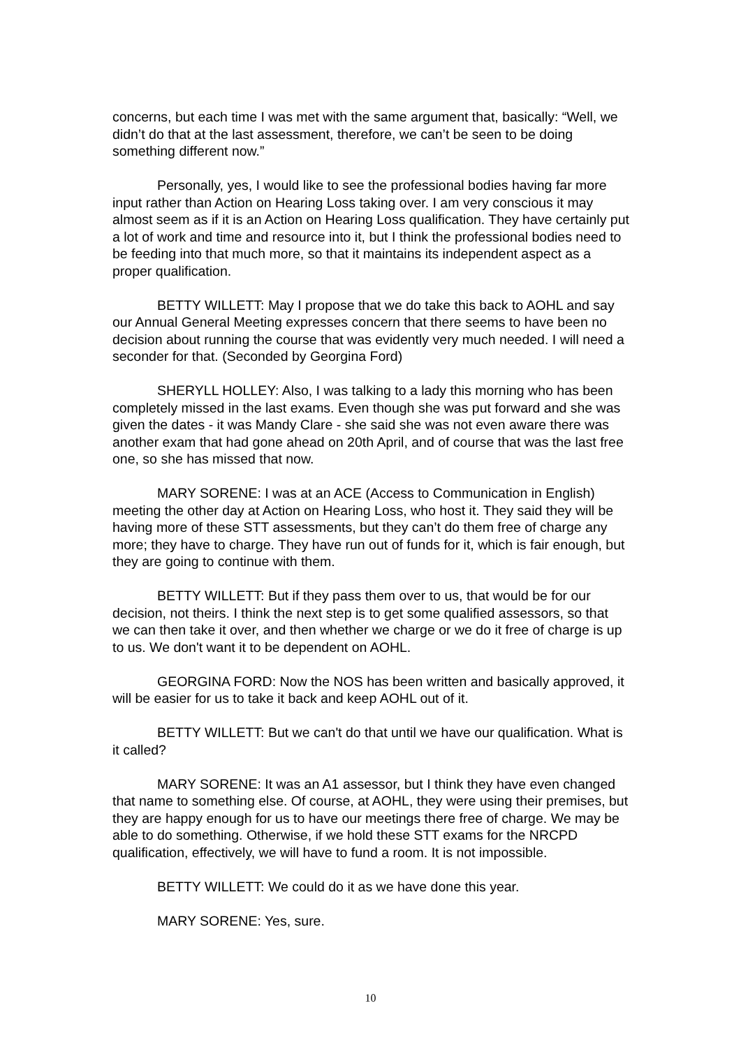concerns, but each time I was met with the same argument that, basically: “Well, we didn’t do that at the last assessment, therefore, we can’t be seen to be doing something different now.”
Personally, yes, I would like to see the professional bodies having far more input rather than Action on Hearing Loss taking over. I am very conscious it may almost seem as if it is an Action on Hearing Loss qualification. They have certainly put a lot of work and time and resource into it, but I think the professional bodies need to be feeding into that much more, so that it maintains its independent aspect as a proper qualification.
BETTY WILLETT: May I propose that we do take this back to AOHL and say our Annual General Meeting expresses concern that there seems to have been no decision about running the course that was evidently very much needed. I will need a seconder for that. (Seconded by Georgina Ford)
SHERYLL HOLLEY: Also, I was talking to a lady this morning who has been completely missed in the last exams. Even though she was put forward and she was given the dates - it was Mandy Clare - she said she was not even aware there was another exam that had gone ahead on 20th April, and of course that was the last free one, so she has missed that now.
MARY SORENE: I was at an ACE (Access to Communication in English) meeting the other day at Action on Hearing Loss, who host it. They said they will be having more of these STT assessments, but they can’t do them free of charge any more; they have to charge. They have run out of funds for it, which is fair enough, but they are going to continue with them.
BETTY WILLETT: But if they pass them over to us, that would be for our decision, not theirs. I think the next step is to get some qualified assessors, so that we can then take it over, and then whether we charge or we do it free of charge is up to us. We don't want it to be dependent on AOHL.
GEORGINA FORD: Now the NOS has been written and basically approved, it will be easier for us to take it back and keep AOHL out of it.
BETTY WILLETT: But we can't do that until we have our qualification. What is it called?
MARY SORENE: It was an A1 assessor, but I think they have even changed that name to something else. Of course, at AOHL, they were using their premises, but they are happy enough for us to have our meetings there free of charge. We may be able to do something. Otherwise, if we hold these STT exams for the NRCPD qualification, effectively, we will have to fund a room. It is not impossible.
BETTY WILLETT: We could do it as we have done this year.
MARY SORENE: Yes, sure.
10